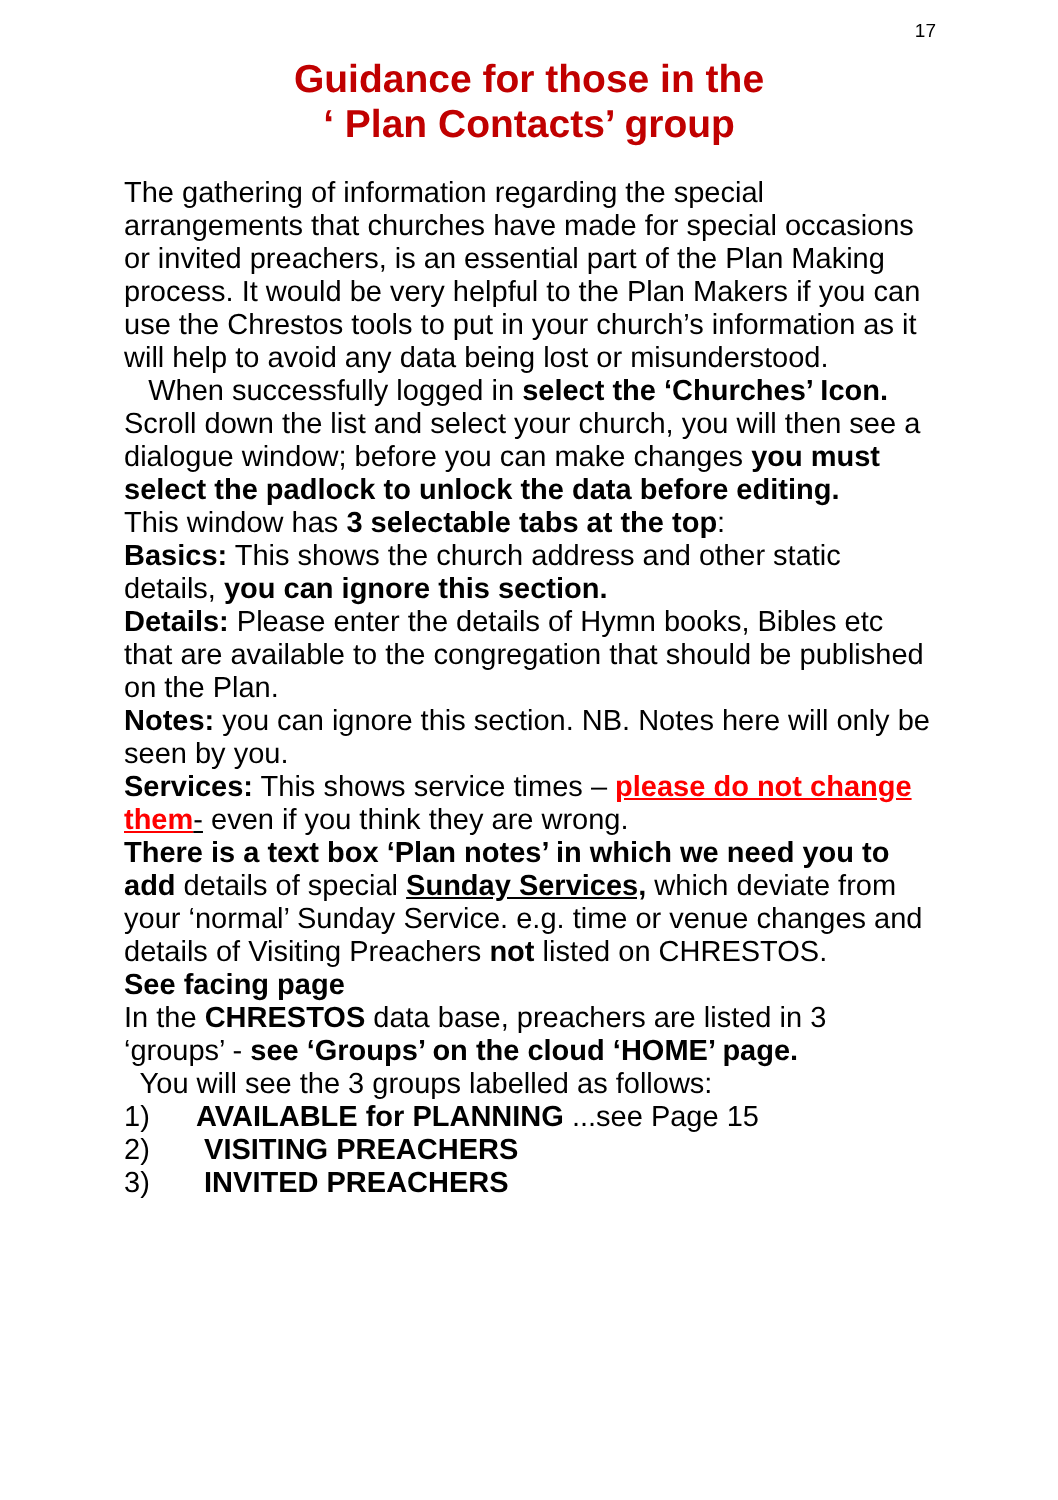17
Guidance for those in the
‘ Plan Contacts’ group
The gathering of information regarding the special arrangements that churches have made for special occasions or invited preachers, is an essential part of the Plan Making process. It would be very helpful to the Plan Makers if you can use the Chrestos tools to put in your church’s information as it will help to avoid any data being lost or misunderstood.
When successfully logged in select the ‘Churches’ Icon. Scroll down the list and select your church, you will then see a dialogue window; before you can make changes you must select the padlock to unlock the data before editing.
This window has 3 selectable tabs at the top:
Basics: This shows the church address and other static details, you can ignore this section.
Details: Please enter the details of Hymn books, Bibles etc that are available to the congregation that should be published on the Plan.
Notes: you can ignore this section. NB. Notes here will only be seen by you.
Services: This shows service times – please do not change them- even if you think they are wrong.
There is a text box ‘Plan notes’ in which we need you to add details of special Sunday Services, which deviate from your ‘normal’ Sunday Service. e.g. time or venue changes and details of Visiting Preachers not listed on CHRESTOS.
See facing page
In the CHRESTOS data base, preachers are listed in 3 ‘groups’ - see ‘Groups’ on the cloud ‘HOME’ page.
You will see the 3 groups labelled as follows:
1) AVAILABLE for PLANNING ...see Page 15
2) VISITING PREACHERS
3) INVITED PREACHERS